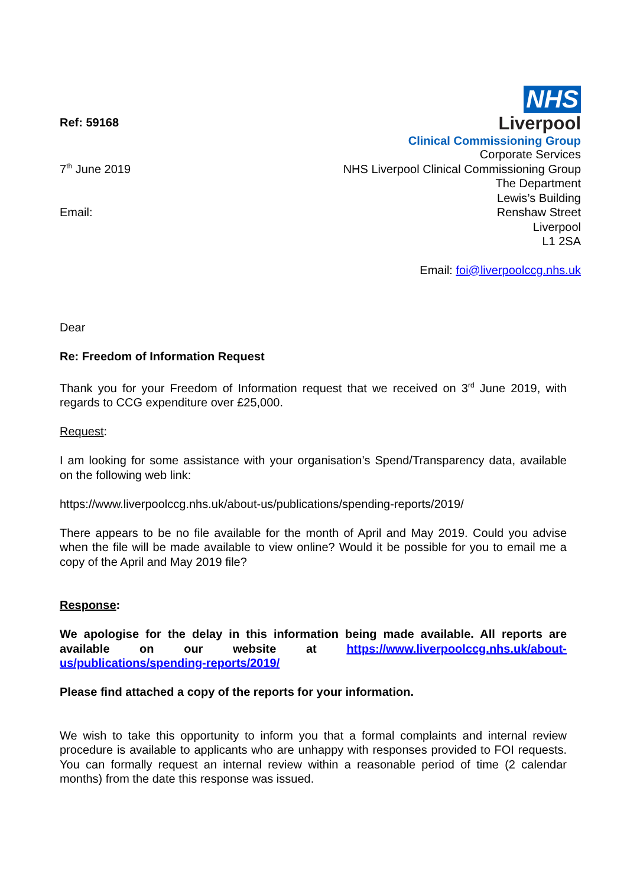Ref: 59168
7<sup>th</sup> June 2019
Email:
NHS
Liverpool
Clinical Commissioning Group
Corporate Services
NHS Liverpool Clinical Commissioning Group
The Department
Lewis’s Building
Renshaw Street
Liverpool
L1 2SA
Email: foi@liverpoolccg.nhs.uk
Dear
Re: Freedom of Information Request
Thank you for your Freedom of Information request that we received on 3<sup>rd</sup> June 2019, with regards to CCG expenditure over £25,000.
Request:
I am looking for some assistance with your organisation’s Spend/Transparency data, available on the following web link:
https://www.liverpoolccg.nhs.uk/about-us/publications/spending-reports/2019/
There appears to be no file available for the month of April and May 2019. Could you advise when the file will be made available to view online? Would it be possible for you to email me a copy of the April and May 2019 file?
Response:
We apologise for the delay in this information being made available. All reports are available on our website at https://www.liverpoolccg.nhs.uk/about-us/publications/spending-reports/2019/
Please find attached a copy of the reports for your information.
We wish to take this opportunity to inform you that a formal complaints and internal review procedure is available to applicants who are unhappy with responses provided to FOI requests. You can formally request an internal review within a reasonable period of time (2 calendar months) from the date this response was issued.